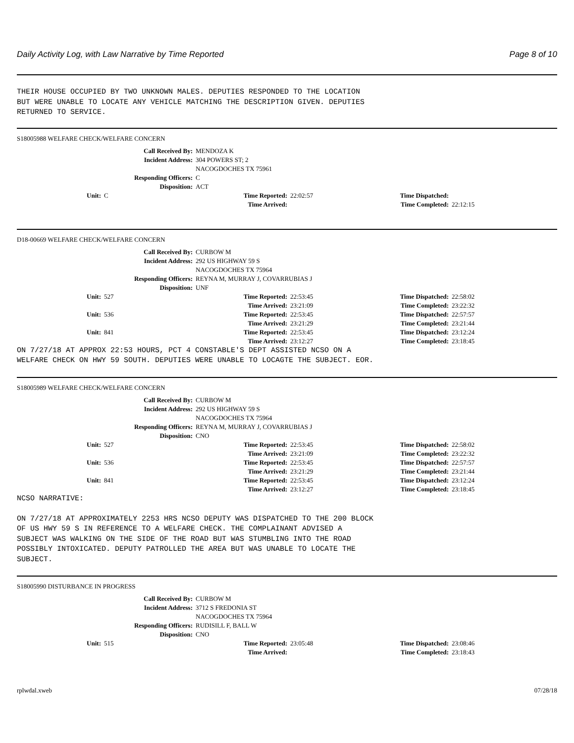Daily Activity Log, with Law Narrative by Time Reported Page 8 of 10
THEIR HOUSE OCCUPIED BY TWO UNKNOWN MALES. DEPUTIES RESPONDED TO THE LOCATION BUT WERE UNABLE TO LOCATE ANY VEHICLE MATCHING THE DESCRIPTION GIVEN. DEPUTIES RETURNED TO SERVICE.
S18005988 WELFARE CHECK/WELFARE CONCERN
| Call Received By: | MENDOZA K |
| Incident Address: | 304 POWERS ST; 2 NACOGDOCHES TX 75961 |
| Responding Officers: | C |
| Disposition: | ACT |
| Unit: | C | Time Reported: | 22:02:57 | Time Dispatched: | |
| | | Time Arrived: | | Time Completed: | 22:12:15 |
D18-00669 WELFARE CHECK/WELFARE CONCERN
| Call Received By: | CURBOW M |
| Incident Address: | 292 US HIGHWAY 59 S NACOGDOCHES TX 75964 |
| Responding Officers: | REYNA M, MURRAY J, COVARRUBIAS J |
| Disposition: | UNF |
| Unit: | 527 | Time Reported: | 22:53:45 | Time Dispatched: | 22:58:02 |
| | | Time Arrived: | 23:21:09 | Time Completed: | 23:22:32 |
| Unit: | 536 | Time Reported: | 22:53:45 | Time Dispatched: | 22:57:57 |
| | | Time Arrived: | 23:21:29 | Time Completed: | 23:21:44 |
| Unit: | 841 | Time Reported: | 22:53:45 | Time Dispatched: | 23:12:24 |
| | | Time Arrived: | 23:12:27 | Time Completed: | 23:18:45 |
ON 7/27/18 AT APPROX 22:53 HOURS, PCT 4 CONSTABLE'S DEPT ASSISTED NCSO ON A WELFARE CHECK ON HWY 59 SOUTH. DEPUTIES WERE UNABLE TO LOCAGTE THE SUBJECT. EOR.
S18005989 WELFARE CHECK/WELFARE CONCERN
| Call Received By: | CURBOW M |
| Incident Address: | 292 US HIGHWAY 59 S NACOGDOCHES TX 75964 |
| Responding Officers: | REYNA M, MURRAY J, COVARRUBIAS J |
| Disposition: | CNO |
| Unit: | 527 | Time Reported: | 22:53:45 | Time Dispatched: | 22:58:02 |
| | | Time Arrived: | 23:21:09 | Time Completed: | 23:22:32 |
| Unit: | 536 | Time Reported: | 22:53:45 | Time Dispatched: | 22:57:57 |
| | | Time Arrived: | 23:21:29 | Time Completed: | 23:21:44 |
| Unit: | 841 | Time Reported: | 22:53:45 | Time Dispatched: | 23:12:24 |
| | | Time Arrived: | 23:12:27 | Time Completed: | 23:18:45 |
NCSO NARRATIVE: ON 7/27/18 AT APPROXIMATELY 2253 HRS NCSO DEPUTY WAS DISPATCHED TO THE 200 BLOCK OF US HWY 59 S IN REFERENCE TO A WELFARE CHECK. THE COMPLAINANT ADVISED A SUBJECT WAS WALKING ON THE SIDE OF THE ROAD BUT WAS STUMBLING INTO THE ROAD POSSIBLY INTOXICATED. DEPUTY PATROLLED THE AREA BUT WAS UNABLE TO LOCATE THE SUBJECT.
S18005990 DISTURBANCE IN PROGRESS
| Call Received By: | CURBOW M |
| Incident Address: | 3712 S FREDONIA ST NACOGDOCHES TX 75964 |
| Responding Officers: | RUDISILL F, BALL W |
| Disposition: | CNO |
| Unit: | 515 | Time Reported: | 23:05:48 | Time Dispatched: | 23:08:46 |
| | | Time Arrived: | | Time Completed: | 23:18:43 |
rplwdal.xweb 07/28/18